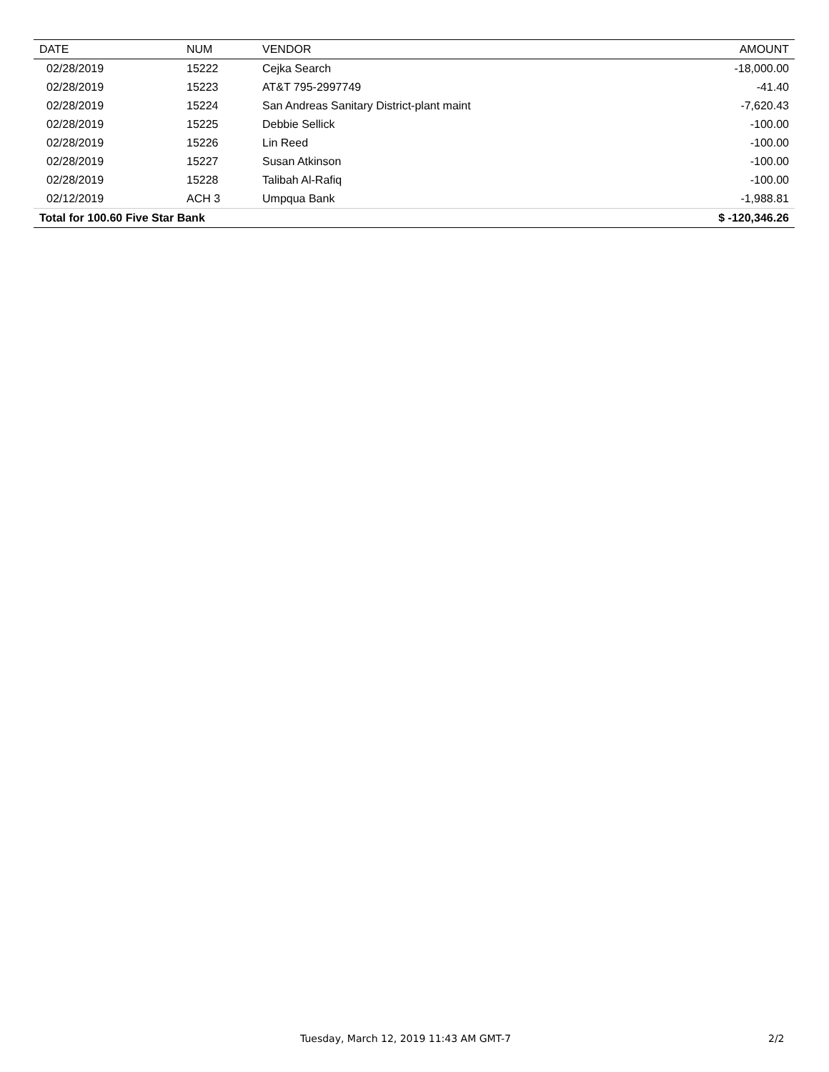| DATE | NUM | VENDOR | AMOUNT |
| --- | --- | --- | --- |
| 02/28/2019 | 15222 | Cejka Search | -18,000.00 |
| 02/28/2019 | 15223 | AT&T 795-2997749 | -41.40 |
| 02/28/2019 | 15224 | San Andreas Sanitary District-plant maint | -7,620.43 |
| 02/28/2019 | 15225 | Debbie Sellick | -100.00 |
| 02/28/2019 | 15226 | Lin Reed | -100.00 |
| 02/28/2019 | 15227 | Susan Atkinson | -100.00 |
| 02/28/2019 | 15228 | Talibah Al-Rafiq | -100.00 |
| 02/12/2019 | ACH 3 | Umpqua Bank | -1,988.81 |
| Total for 100.60 Five Star Bank | | | $ -120,346.26 |
Tuesday, March 12, 2019 11:43 AM GMT-7 2/2